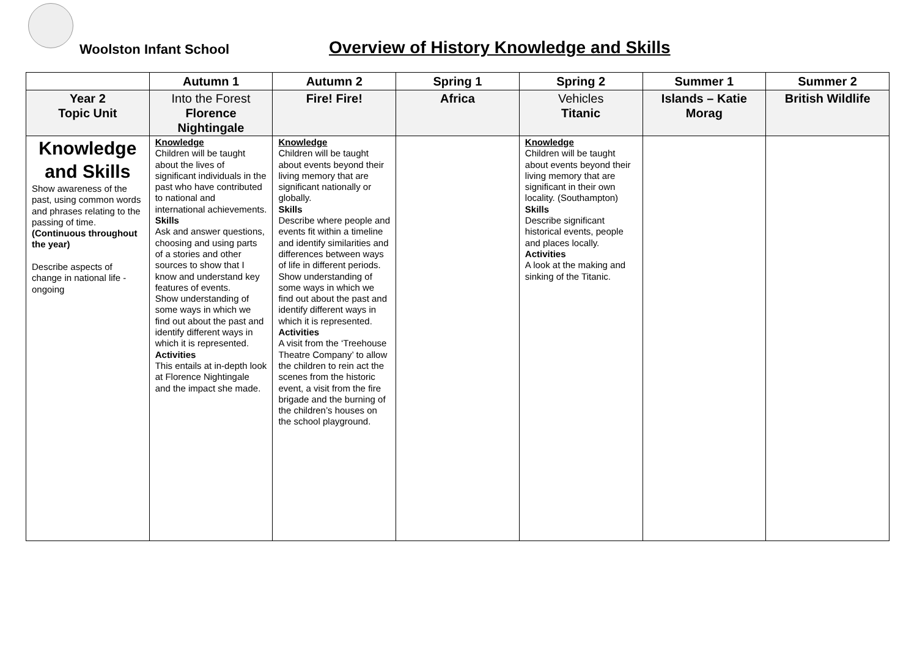Woolston Infant School
Overview of History Knowledge and Skills
| | Autumn 1 | Autumn 2 | Spring 1 | Spring 2 | Summer 1 | Summer 2 |
| --- | --- | --- | --- | --- | --- | --- |
| Year 2 Topic Unit | Into the Forest Florence Nightingale | Fire! Fire! | Africa | Vehicles Titanic | Islands – Katie Morag | British Wildlife |
| Knowledge and Skills Show awareness of the past, using common words and phrases relating to the passing of time. (Continuous throughout the year) Describe aspects of change in national life - ongoing | Knowledge Children will be taught about the lives of significant individuals in the past who have contributed to national and international achievements. Skills Ask and answer questions, choosing and using parts of a stories and other sources to show that I know and understand key features of events. Show understanding of some ways in which we find out about the past and identify different ways in which it is represented. Activities This entails at in-depth look at Florence Nightingale and the impact she made. | Knowledge Children will be taught about events beyond their living memory that are significant nationally or globally. Skills Describe where people and events fit within a timeline and identify similarities and differences between ways of life in different periods. Show understanding of some ways in which we find out about the past and identify different ways in which it is represented. Activities A visit from the ‘Treehouse Theatre Company’ to allow the children to rein act the scenes from the historic event, a visit from the fire brigade and the burning of the children’s houses on the school playground. | | Knowledge Children will be taught about events beyond their living memory that are significant in their own locality. (Southampton) Skills Describe significant historical events, people and places locally. Activities A look at the making and sinking of the Titanic. | | |